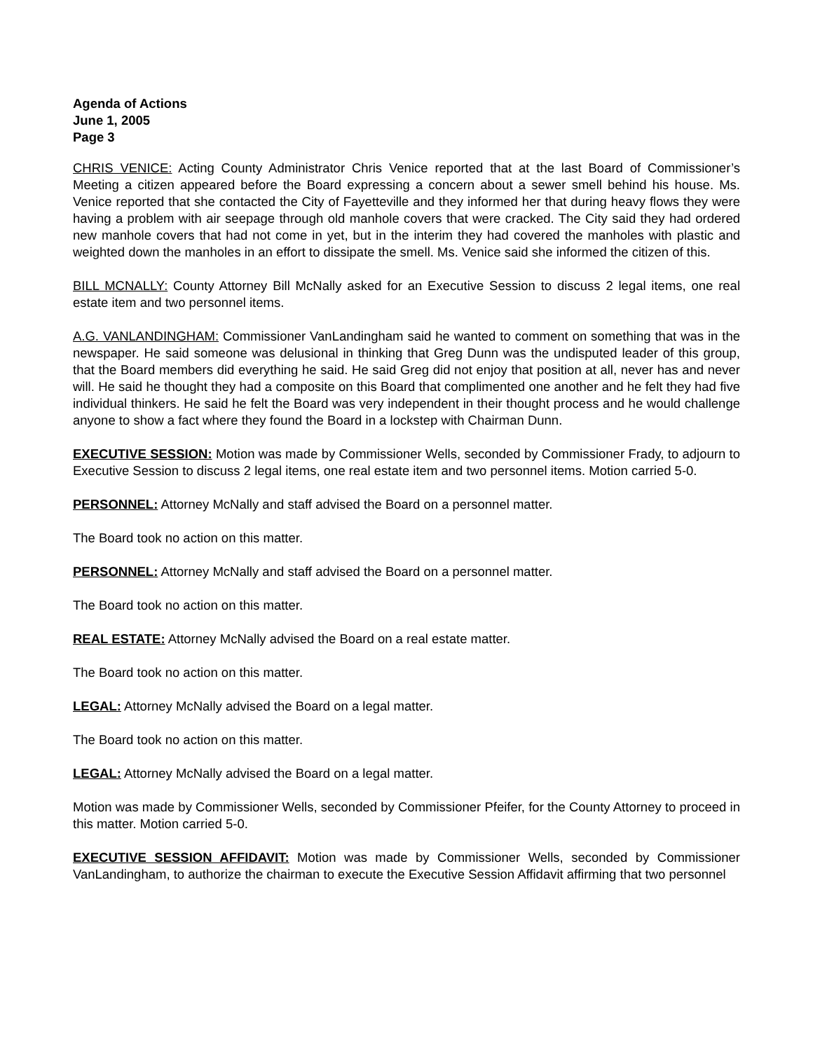Agenda of Actions
June 1, 2005
Page 3
CHRIS VENICE: Acting County Administrator Chris Venice reported that at the last Board of Commissioner’s Meeting a citizen appeared before the Board expressing a concern about a sewer smell behind his house. Ms. Venice reported that she contacted the City of Fayetteville and they informed her that during heavy flows they were having a problem with air seepage through old manhole covers that were cracked. The City said they had ordered new manhole covers that had not come in yet, but in the interim they had covered the manholes with plastic and weighted down the manholes in an effort to dissipate the smell. Ms. Venice said she informed the citizen of this.
BILL MCNALLY: County Attorney Bill McNally asked for an Executive Session to discuss 2 legal items, one real estate item and two personnel items.
A.G. VANLANDINGHAM: Commissioner VanLandingham said he wanted to comment on something that was in the newspaper. He said someone was delusional in thinking that Greg Dunn was the undisputed leader of this group, that the Board members did everything he said. He said Greg did not enjoy that position at all, never has and never will. He said he thought they had a composite on this Board that complimented one another and he felt they had five individual thinkers. He said he felt the Board was very independent in their thought process and he would challenge anyone to show a fact where they found the Board in a lockstep with Chairman Dunn.
EXECUTIVE SESSION: Motion was made by Commissioner Wells, seconded by Commissioner Frady, to adjourn to Executive Session to discuss 2 legal items, one real estate item and two personnel items. Motion carried 5-0.
PERSONNEL: Attorney McNally and staff advised the Board on a personnel matter.
The Board took no action on this matter.
PERSONNEL: Attorney McNally and staff advised the Board on a personnel matter.
The Board took no action on this matter.
REAL ESTATE: Attorney McNally advised the Board on a real estate matter.
The Board took no action on this matter.
LEGAL: Attorney McNally advised the Board on a legal matter.
The Board took no action on this matter.
LEGAL: Attorney McNally advised the Board on a legal matter.
Motion was made by Commissioner Wells, seconded by Commissioner Pfeifer, for the County Attorney to proceed in this matter. Motion carried 5-0.
EXECUTIVE SESSION AFFIDAVIT: Motion was made by Commissioner Wells, seconded by Commissioner VanLandingham, to authorize the chairman to execute the Executive Session Affidavit affirming that two personnel